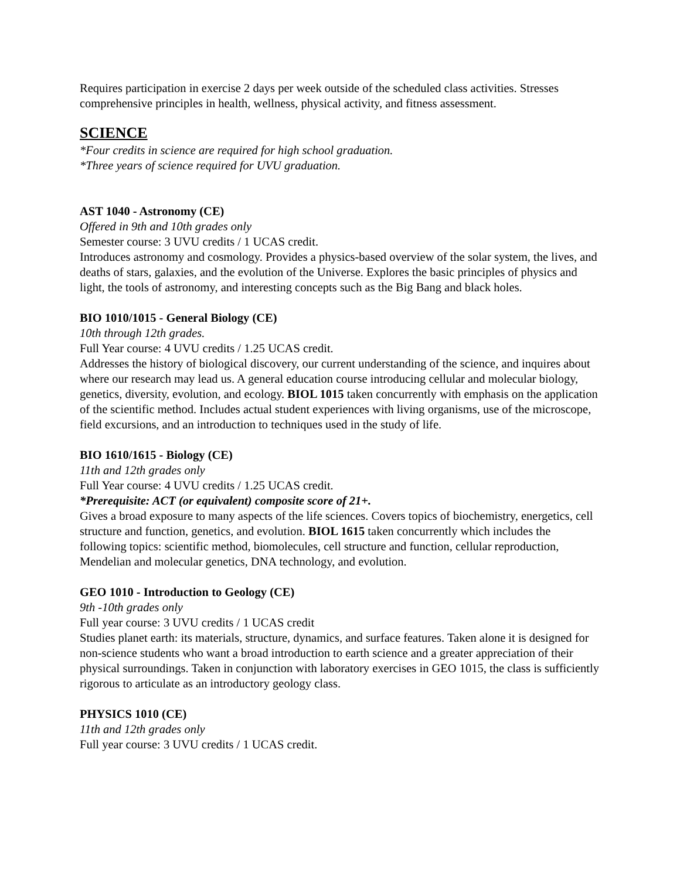Requires participation in exercise 2 days per week outside of the scheduled class activities. Stresses comprehensive principles in health, wellness, physical activity, and fitness assessment.
SCIENCE
*Four credits in science are required for high school graduation.
*Three years of science required for UVU graduation.
AST 1040 - Astronomy (CE)
Offered in 9th and 10th grades only
Semester course: 3 UVU credits / 1 UCAS credit.
Introduces astronomy and cosmology. Provides a physics-based overview of the solar system, the lives, and deaths of stars, galaxies, and the evolution of the Universe. Explores the basic principles of physics and light, the tools of astronomy, and interesting concepts such as the Big Bang and black holes.
BIO 1010/1015 - General Biology (CE)
10th through 12th grades.
Full Year course: 4 UVU credits / 1.25 UCAS credit.
Addresses the history of biological discovery, our current understanding of the science, and inquires about where our research may lead us. A general education course introducing cellular and molecular biology, genetics, diversity, evolution, and ecology. BIOL 1015 taken concurrently with emphasis on the application of the scientific method. Includes actual student experiences with living organisms, use of the microscope, field excursions, and an introduction to techniques used in the study of life.
BIO 1610/1615 - Biology (CE)
11th and 12th grades only
Full Year course: 4 UVU credits / 1.25 UCAS credit.
*Prerequisite: ACT (or equivalent) composite score of 21+.
Gives a broad exposure to many aspects of the life sciences. Covers topics of biochemistry, energetics, cell structure and function, genetics, and evolution. BIOL 1615 taken concurrently which includes the following topics: scientific method, biomolecules, cell structure and function, cellular reproduction, Mendelian and molecular genetics, DNA technology, and evolution.
GEO 1010 - Introduction to Geology (CE)
9th -10th grades only
Full year course: 3 UVU credits / 1 UCAS credit
Studies planet earth: its materials, structure, dynamics, and surface features. Taken alone it is designed for non-science students who want a broad introduction to earth science and a greater appreciation of their physical surroundings. Taken in conjunction with laboratory exercises in GEO 1015, the class is sufficiently rigorous to articulate as an introductory geology class.
PHYSICS 1010 (CE)
11th and 12th grades only
Full year course: 3 UVU credits / 1 UCAS credit.